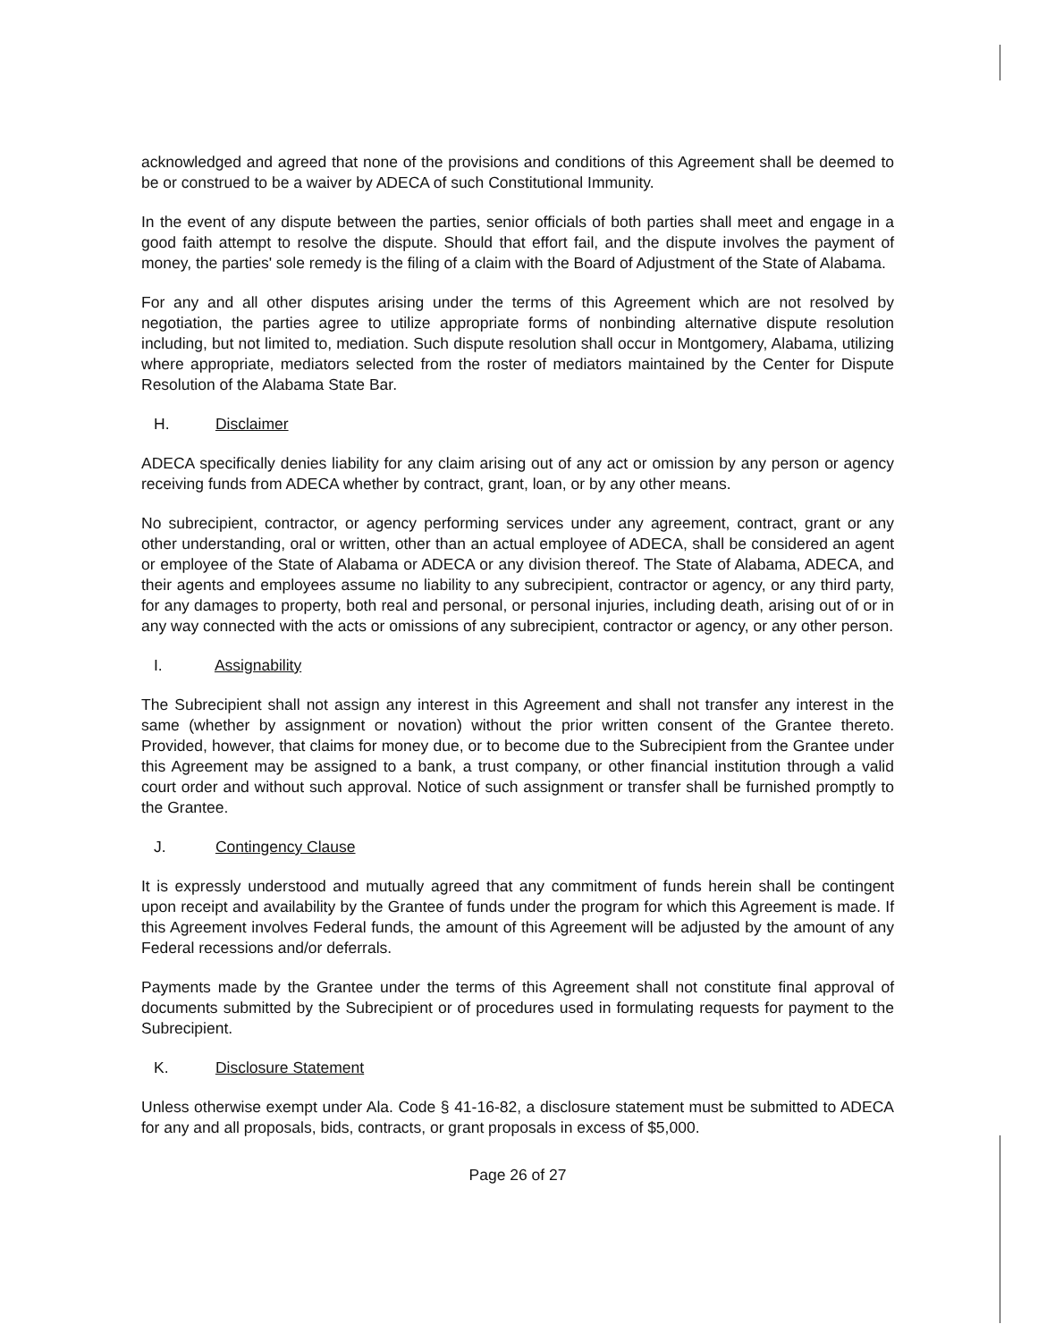acknowledged and agreed that none of the provisions and conditions of this Agreement shall be deemed to be or construed to be a waiver by ADECA of such Constitutional Immunity.
In the event of any dispute between the parties, senior officials of both parties shall meet and engage in a good faith attempt to resolve the dispute. Should that effort fail, and the dispute involves the payment of money, the parties' sole remedy is the filing of a claim with the Board of Adjustment of the State of Alabama.
For any and all other disputes arising under the terms of this Agreement which are not resolved by negotiation, the parties agree to utilize appropriate forms of nonbinding alternative dispute resolution including, but not limited to, mediation. Such dispute resolution shall occur in Montgomery, Alabama, utilizing where appropriate, mediators selected from the roster of mediators maintained by the Center for Dispute Resolution of the Alabama State Bar.
H. Disclaimer
ADECA specifically denies liability for any claim arising out of any act or omission by any person or agency receiving funds from ADECA whether by contract, grant, loan, or by any other means.
No subrecipient, contractor, or agency performing services under any agreement, contract, grant or any other understanding, oral or written, other than an actual employee of ADECA, shall be considered an agent or employee of the State of Alabama or ADECA or any division thereof. The State of Alabama, ADECA, and their agents and employees assume no liability to any subrecipient, contractor or agency, or any third party, for any damages to property, both real and personal, or personal injuries, including death, arising out of or in any way connected with the acts or omissions of any subrecipient, contractor or agency, or any other person.
I. Assignability
The Subrecipient shall not assign any interest in this Agreement and shall not transfer any interest in the same (whether by assignment or novation) without the prior written consent of the Grantee thereto. Provided, however, that claims for money due, or to become due to the Subrecipient from the Grantee under this Agreement may be assigned to a bank, a trust company, or other financial institution through a valid court order and without such approval. Notice of such assignment or transfer shall be furnished promptly to the Grantee.
J. Contingency Clause
It is expressly understood and mutually agreed that any commitment of funds herein shall be contingent upon receipt and availability by the Grantee of funds under the program for which this Agreement is made. If this Agreement involves Federal funds, the amount of this Agreement will be adjusted by the amount of any Federal recessions and/or deferrals.
Payments made by the Grantee under the terms of this Agreement shall not constitute final approval of documents submitted by the Subrecipient or of procedures used in formulating requests for payment to the Subrecipient.
K. Disclosure Statement
Unless otherwise exempt under Ala. Code § 41-16-82, a disclosure statement must be submitted to ADECA for any and all proposals, bids, contracts, or grant proposals in excess of $5,000.
Page 26 of 27